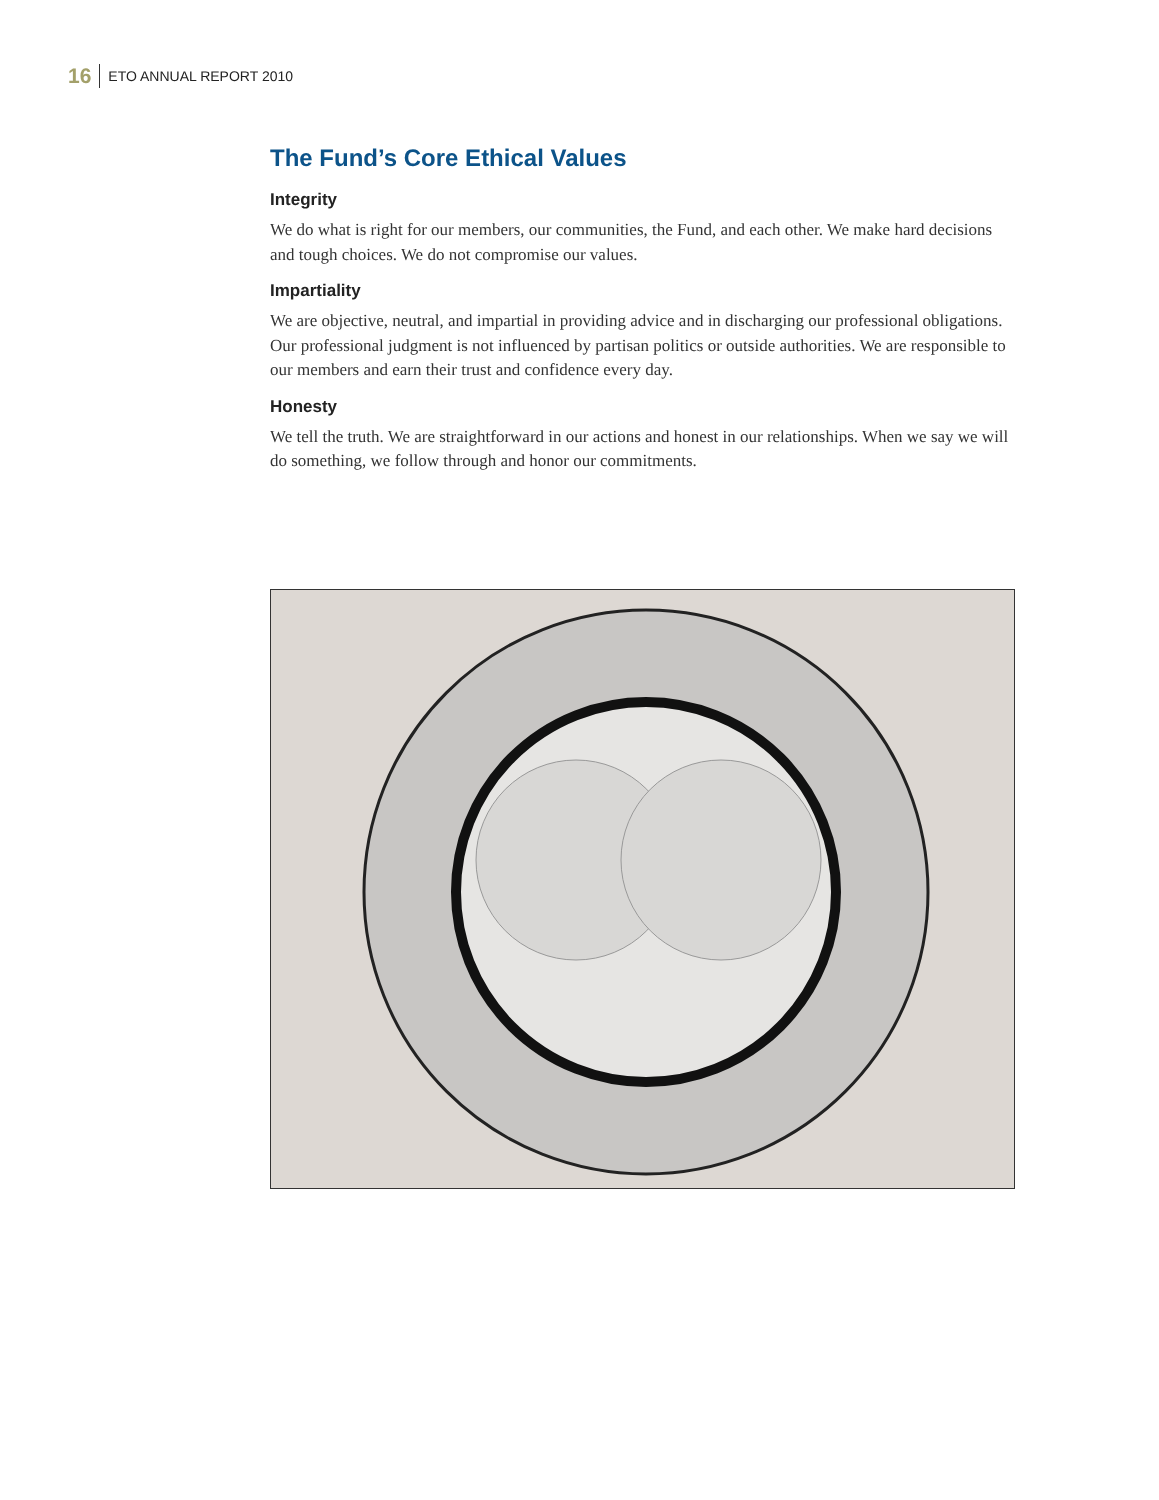16 ETO ANNUAL REPORT 2010
The Fund’s Core Ethical Values
Integrity
We do what is right for our members, our communities, the Fund, and each other. We make hard decisions and tough choices. We do not compromise our values.
Impartiality
We are objective, neutral, and impartial in providing advice and in discharging our professional obligations. Our professional judgment is not influenced by partisan politics or outside authorities. We are responsible to our members and earn their trust and confidence every day.
Honesty
We tell the truth. We are straightforward in our actions and honest in our relationships. When we say we will do something, we follow through and honor our commitments.